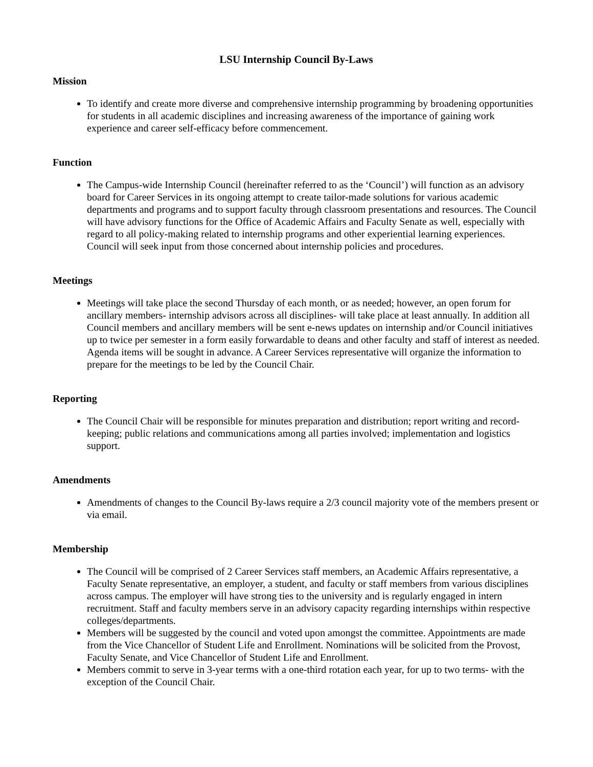LSU Internship Council By-Laws
Mission
To identify and create more diverse and comprehensive internship programming by broadening opportunities for students in all academic disciplines and increasing awareness of the importance of gaining work experience and career self-efficacy before commencement.
Function
The Campus-wide Internship Council (hereinafter referred to as the ‘Council’) will function as an advisory board for Career Services in its ongoing attempt to create tailor-made solutions for various academic departments and programs and to support faculty through classroom presentations and resources. The Council will have advisory functions for the Office of Academic Affairs and Faculty Senate as well, especially with regard to all policy-making related to internship programs and other experiential learning experiences. Council will seek input from those concerned about internship policies and procedures.
Meetings
Meetings will take place the second Thursday of each month, or as needed; however, an open forum for ancillary members- internship advisors across all disciplines- will take place at least annually. In addition all Council members and ancillary members will be sent e-news updates on internship and/or Council initiatives up to twice per semester in a form easily forwardable to deans and other faculty and staff of interest as needed. Agenda items will be sought in advance. A Career Services representative will organize the information to prepare for the meetings to be led by the Council Chair.
Reporting
The Council Chair will be responsible for minutes preparation and distribution; report writing and record-keeping; public relations and communications among all parties involved; implementation and logistics support.
Amendments
Amendments of changes to the Council By-laws require a 2/3 council majority vote of the members present or via email.
Membership
The Council will be comprised of 2 Career Services staff members, an Academic Affairs representative, a Faculty Senate representative, an employer, a student, and faculty or staff members from various disciplines across campus. The employer will have strong ties to the university and is regularly engaged in intern recruitment. Staff and faculty members serve in an advisory capacity regarding internships within respective colleges/departments.
Members will be suggested by the council and voted upon amongst the committee. Appointments are made from the Vice Chancellor of Student Life and Enrollment. Nominations will be solicited from the Provost, Faculty Senate, and Vice Chancellor of Student Life and Enrollment.
Members commit to serve in 3-year terms with a one-third rotation each year, for up to two terms- with the exception of the Council Chair.